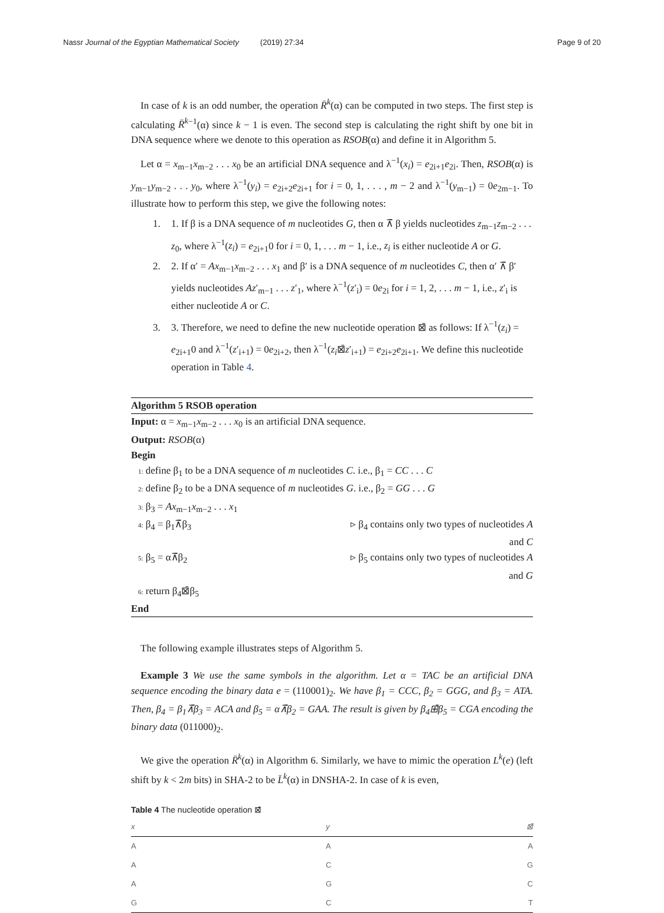Nassr Journal of the Egyptian Mathematical Society (2019) 27:34 Page 9 of 20
In case of k is an odd number, the operation R̄<sup>k</sup>(α) can be computed in two steps. The first step is calculating R̄<sup>k</sup><sup>−1</sup>(α) since k − 1 is even. The second step is calculating the right shift by one bit in DNA sequence where we denote to this operation as RSOB(α) and define it in Algorithm 5.
Let α = x<sub>m−1</sub>x<sub>m−2</sub> . . . x<sub>0</sub> be an artificial DNA sequence and λ<sup>−1</sup>(x<sub>i</sub>) = e<sub>2i+1</sub>e<sub>2i</sub>. Then, RSOB(α) is y<sub>m−1</sub>y<sub>m−2</sub> . . . y<sub>0</sub>, where λ<sup>−1</sup>(y<sub>i</sub>) = e<sub>2i+2</sub>e<sub>2i+1</sub> for i = 0, 1, . . . , m − 2 and λ<sup>−1</sup>(y<sub>m−1</sub>) = 0e<sub>2m−1</sub>. To illustrate how to perform this step, we give the following notes:
1. 1. If β is a DNA sequence of m nucleotides G, then α ⊼̄ β yields nucleotides z<sub>m−1</sub>z<sub>m−2</sub> . . . z<sub>0</sub>, where λ<sup>−1</sup>(z<sub>i</sub>) = e<sub>2i+1</sub>0 for i = 0, 1, . . . m − 1, i.e., z<sub>i</sub> is either nucleotide A or G.
2. 2. If α′ = Ax<sub>m−1</sub>x<sub>m−2</sub> . . . x<sub>1</sub> and β′ is a DNA sequence of m nucleotides C, then α′ ⊼̄ β′ yields nucleotides Az′<sub>m−1</sub> . . . z′<sub>1</sub>, where λ<sup>−1</sup>(z′<sub>i</sub>) = 0e<sub>2i</sub> for i = 1, 2, . . . m − 1, i.e., z′<sub>i</sub> is either nucleotide A or C.
3. 3. Therefore, we need to define the new nucleotide operation ⊠̄ as follows: If λ<sup>−1</sup>(z<sub>i</sub>) = e<sub>2i+1</sub>0 and λ<sup>−1</sup>(z′<sub>i+1</sub>) = 0e<sub>2i+2</sub>, then λ<sup>−1</sup>(z<sub>i</sub>⊠̄z′<sub>i+1</sub>) = e<sub>2i+2</sub>e<sub>2i+1</sub>. We define this nucleotide operation in Table 4.
Algorithm 5 RSOB operation
Input: α = x<sub>m−1</sub>x<sub>m−2</sub> . . . x<sub>0</sub> is an artificial DNA sequence.
Output: RSOB(α)
Begin
1: define β<sub>1</sub> to be a DNA sequence of m nucleotides C. i.e., β<sub>1</sub> = CC . . . C
2: define β<sub>2</sub> to be a DNA sequence of m nucleotides G. i.e., β<sub>2</sub> = GG . . . G
3: β<sub>3</sub> = Ax<sub>m−1</sub>x<sub>m−2</sub> . . . x<sub>1</sub>
4: β<sub>4</sub> = β<sub>1</sub>⊼̄β<sub>3</sub> ▹ β<sub>4</sub> contains only two types of nucleotides A and C
5: β<sub>5</sub> = α⊼̄β<sub>2</sub> ▹ β<sub>5</sub> contains only two types of nucleotides A and G
6: return β<sub>4</sub>⊠̄β<sub>5</sub>
End
The following example illustrates steps of Algorithm 5.
Example 3 We use the same symbols in the algorithm. Let α = TAC be an artificial DNA sequence encoding the binary data e = (110001)<sub>2</sub>. We have β<sub>1</sub> = CCC, β<sub>2</sub> = GGG, and β<sub>3</sub> = ATA. Then, β<sub>4</sub> = β<sub>1</sub>⊼̄β<sub>3</sub> = ACA and β<sub>5</sub> = α⊼̄β<sub>2</sub> = GAA. The result is given by β<sub>4</sub>⊞̄β<sub>5</sub> = CGA encoding the binary data (011000)<sub>2</sub>.
We give the operation R̄<sup>k</sup>(α) in Algorithm 6. Similarly, we have to mimic the operation L<sup>k</sup>(e) (left shift by k < 2m bits) in SHA-2 to be L̄<sup>k</sup>(α) in DNSHA-2. In case of k is even,
Table 4 The nucleotide operation ⊠̄
| x | y | ⊠̄ |
| --- | --- | --- |
| A | A | A |
| A | C | G |
| A | G | C |
| G | C | T |